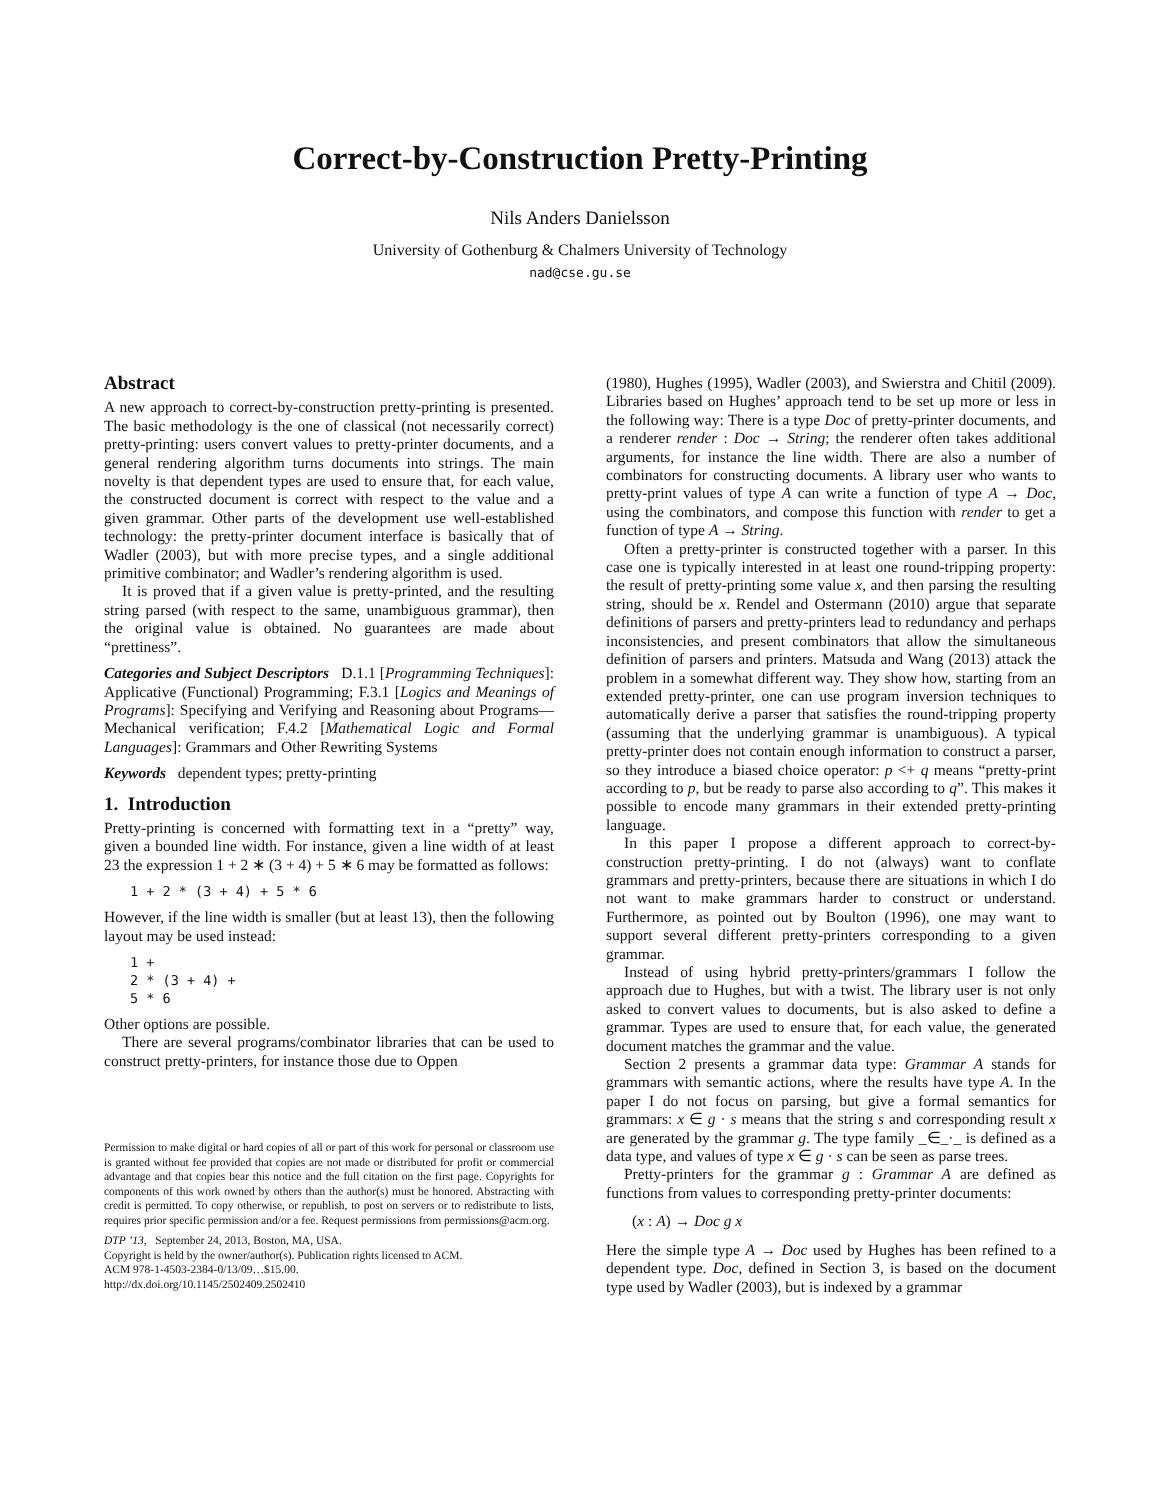Correct-by-Construction Pretty-Printing
Nils Anders Danielsson
University of Gothenburg & Chalmers University of Technology
nad@cse.gu.se
Abstract
A new approach to correct-by-construction pretty-printing is presented. The basic methodology is the one of classical (not necessarily correct) pretty-printing: users convert values to pretty-printer documents, and a general rendering algorithm turns documents into strings. The main novelty is that dependent types are used to ensure that, for each value, the constructed document is correct with respect to the value and a given grammar. Other parts of the development use well-established technology: the pretty-printer document interface is basically that of Wadler (2003), but with more precise types, and a single additional primitive combinator; and Wadler’s rendering algorithm is used.
It is proved that if a given value is pretty-printed, and the resulting string parsed (with respect to the same, unambiguous grammar), then the original value is obtained. No guarantees are made about “prettiness”.
Categories and Subject Descriptors D.1.1 [Programming Techniques]: Applicative (Functional) Programming; F.3.1 [Logics and Meanings of Programs]: Specifying and Verifying and Reasoning about Programs—Mechanical verification; F.4.2 [Mathematical Logic and Formal Languages]: Grammars and Other Rewriting Systems
Keywords dependent types; pretty-printing
1. Introduction
Pretty-printing is concerned with formatting text in a “pretty” way, given a bounded line width. For instance, given a line width of at least 23 the expression 1 + 2 ∗ (3 + 4) + 5 ∗ 6 may be formatted as follows:
1 + 2 * (3 + 4) + 5 * 6
However, if the line width is smaller (but at least 13), then the following layout may be used instead:
1 +
2 * (3 + 4) +
5 * 6
Other options are possible.
There are several programs/combinator libraries that can be used to construct pretty-printers, for instance those due to Oppen
Permission to make digital or hard copies of all or part of this work for personal or classroom use is granted without fee provided that copies are not made or distributed for profit or commercial advantage and that copies bear this notice and the full citation on the first page. Copyrights for components of this work owned by others than the author(s) must be honored. Abstracting with credit is permitted. To copy otherwise, or republish, to post on servers or to redistribute to lists, requires prior specific permission and/or a fee. Request permissions from permissions@acm.org.
DTP ’13, September 24, 2013, Boston, MA, USA.
Copyright is held by the owner/author(s). Publication rights licensed to ACM.
ACM 978-1-4503-2384-0/13/09…$15.00.
http://dx.doi.org/10.1145/2502409.2502410
(1980), Hughes (1995), Wadler (2003), and Swierstra and Chitil (2009). Libraries based on Hughes’ approach tend to be set up more or less in the following way: There is a type Doc of pretty-printer documents, and a renderer render : Doc → String; the renderer often takes additional arguments, for instance the line width. There are also a number of combinators for constructing documents. A library user who wants to pretty-print values of type A can write a function of type A → Doc, using the combinators, and compose this function with render to get a function of type A → String.
Often a pretty-printer is constructed together with a parser. In this case one is typically interested in at least one round-tripping property: the result of pretty-printing some value x, and then parsing the resulting string, should be x. Rendel and Ostermann (2010) argue that separate definitions of parsers and pretty-printers lead to redundancy and perhaps inconsistencies, and present combinators that allow the simultaneous definition of parsers and printers. Matsuda and Wang (2013) attack the problem in a somewhat different way. They show how, starting from an extended pretty-printer, one can use program inversion techniques to automatically derive a parser that satisfies the round-tripping property (assuming that the underlying grammar is unambiguous). A typical pretty-printer does not contain enough information to construct a parser, so they introduce a biased choice operator: p <+ q means “pretty-print according to p, but be ready to parse also according to q”. This makes it possible to encode many grammars in their extended pretty-printing language.
In this paper I propose a different approach to correct-by-construction pretty-printing. I do not (always) want to conflate grammars and pretty-printers, because there are situations in which I do not want to make grammars harder to construct or understand. Furthermore, as pointed out by Boulton (1996), one may want to support several different pretty-printers corresponding to a given grammar.
Instead of using hybrid pretty-printers/grammars I follow the approach due to Hughes, but with a twist. The library user is not only asked to convert values to documents, but is also asked to define a grammar. Types are used to ensure that, for each value, the generated document matches the grammar and the value.
Section 2 presents a grammar data type: Grammar A stands for grammars with semantic actions, where the results have type A. In the paper I do not focus on parsing, but give a formal semantics for grammars: x ∈ g · s means that the string s and corresponding result x are generated by the grammar g. The type family _∈_·_ is defined as a data type, and values of type x ∈ g · s can be seen as parse trees.
Pretty-printers for the grammar g : Grammar A are defined as functions from values to corresponding pretty-printer documents:
(x : A) → Doc g x
Here the simple type A → Doc used by Hughes has been refined to a dependent type. Doc, defined in Section 3, is based on the document type used by Wadler (2003), but is indexed by a grammar